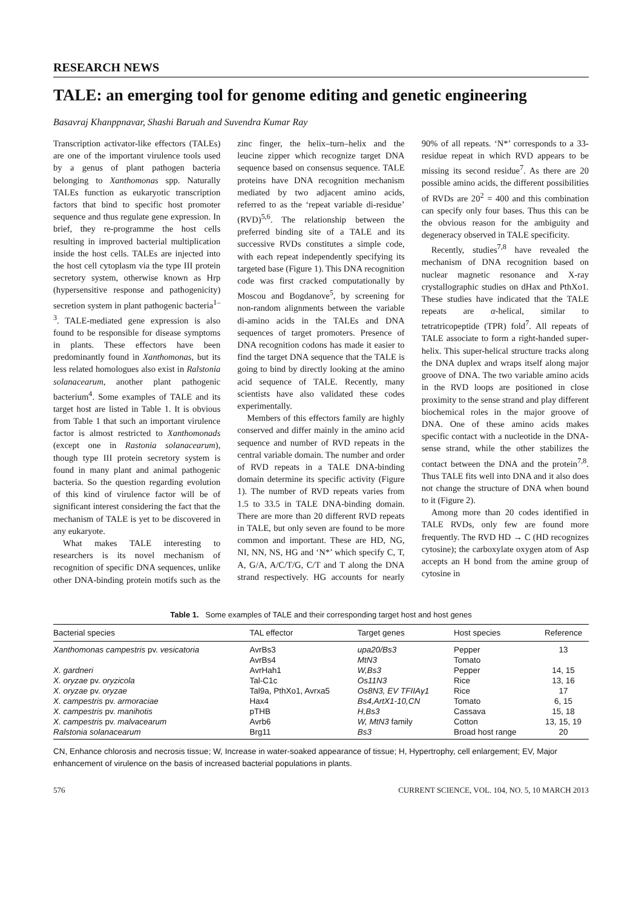RESEARCH NEWS
TALE: an emerging tool for genome editing and genetic engineering
Basavraj Khanppnavar, Shashi Baruah and Suvendra Kumar Ray
Transcription activator-like effectors (TALEs) are one of the important virulence tools used by a genus of plant pathogen bacteria belonging to Xanthomonas spp. Naturally TALEs function as eukaryotic transcription factors that bind to specific host promoter sequence and thus regulate gene expression. In brief, they re-programme the host cells resulting in improved bacterial multiplication inside the host cells. TALEs are injected into the host cell cytoplasm via the type III protein secretory system, otherwise known as Hrp (hypersensitive response and pathogenicity) secretion system in plant pathogenic bacteria<sup>1–3</sup>. TALE-mediated gene expression is also found to be responsible for disease symptoms in plants. These effectors have been predominantly found in Xanthomonas, but its less related homologues also exist in Ralstonia solanacearum, another plant pathogenic bacterium<sup>4</sup>. Some examples of TALE and its target host are listed in Table 1. It is obvious from Table 1 that such an important virulence factor is almost restricted to Xanthomonads (except one in Rastonia solanacearum), though type III protein secretory system is found in many plant and animal pathogenic bacteria. So the question regarding evolution of this kind of virulence factor will be of significant interest considering the fact that the mechanism of TALE is yet to be discovered in any eukaryote.
What makes TALE interesting to researchers is its novel mechanism of recognition of specific DNA sequences, unlike other DNA-binding protein motifs such as the zinc finger, the helix–turn–helix and the leucine zipper which recognize target DNA sequence based on consensus sequence. TALE proteins have DNA recognition mechanism mediated by two adjacent amino acids, referred to as the ‘repeat variable di-residue’ (RVD)<sup>5,6</sup>. The relationship between the preferred binding site of a TALE and its successive RVDs constitutes a simple code, with each repeat independently specifying its targeted base (Figure 1). This DNA recognition code was first cracked computationally by Moscou and Bogdanove<sup>5</sup>, by screening for non-random alignments between the variable di-amino acids in the TALEs and DNA sequences of target promoters. Presence of DNA recognition codons has made it easier to find the target DNA sequence that the TALE is going to bind by directly looking at the amino acid sequence of TALE. Recently, many scientists have also validated these codes experimentally.
Members of this effectors family are highly conserved and differ mainly in the amino acid sequence and number of RVD repeats in the central variable domain. The number and order of RVD repeats in a TALE DNA-binding domain determine its specific activity (Figure 1). The number of RVD repeats varies from 1.5 to 33.5 in TALE DNA-binding domain. There are more than 20 different RVD repeats in TALE, but only seven are found to be more common and important. These are HD, NG, NI, NN, NS, HG and ‘N*’ which specify C, T, A, G/A, A/C/T/G, C/T and T along the DNA strand respectively. HG accounts for nearly 90% of all repeats. ‘N*’ corresponds to a 33-residue repeat in which RVD appears to be missing its second residue<sup>7</sup>. As there are 20 possible amino acids, the different possibilities of RVDs are 20<sup>2</sup> = 400 and this combination can specify only four bases. Thus this can be the obvious reason for the ambiguity and degeneracy observed in TALE specificity.
Recently, studies<sup>7,8</sup> have revealed the mechanism of DNA recognition based on nuclear magnetic resonance and X-ray crystallographic studies on dHax and PthXo1. These studies have indicated that the TALE repeats are α-helical, similar to tetratricopeptide (TPR) fold<sup>7</sup>. All repeats of TALE associate to form a right-handed super-helix. This super-helical structure tracks along the DNA duplex and wraps itself along major groove of DNA. The two variable amino acids in the RVD loops are positioned in close proximity to the sense strand and play different biochemical roles in the major groove of DNA. One of these amino acids makes specific contact with a nucleotide in the DNA-sense strand, while the other stabilizes the contact between the DNA and the protein<sup>7,8</sup>. Thus TALE fits well into DNA and it also does not change the structure of DNA when bound to it (Figure 2).
Among more than 20 codes identified in TALE RVDs, only few are found more frequently. The RVD HD → C (HD recognizes cytosine); the carboxylate oxygen atom of Asp accepts an H bond from the amine group of cytosine in
Table 1. Some examples of TALE and their corresponding target host and host genes
| Bacterial species | TAL effector | Target genes | Host species | Reference |
| --- | --- | --- | --- | --- |
| Xanthomonas campestris pv. vesicatoria | AvrBs3 | upa20/Bs3 | Pepper | 13 |
| | AvrBs4 | MtN3 | Tomato | |
| X. gardneri | AvrHah1 | W,Bs3 | Pepper | 14, 15 |
| X. oryzae pv. oryzicola | Tal-C1c | Os11N3 | Rice | 13, 16 |
| X. oryzae pv. oryzae | Tal9a, PthXo1, Avrxa5 | Os8N3, EV TFIIAγ1 | Rice | 17 |
| X. campestris pv. armoraciae | Hax4 | Bs4,ArtX1-10,CN | Tomato | 6, 15 |
| X. campestris pv. manihotis | pTHB | H,Bs3 | Cassava | 15, 18 |
| X. campestris pv. malvacearum | Avrb6 | W, MtN3 family | Cotton | 13, 15, 19 |
| Ralstonia solanacearum | Brg11 | Bs3 | Broad host range | 20 |
CN, Enhance chlorosis and necrosis tissue; W, Increase in water-soaked appearance of tissue; H, Hypertrophy, cell enlargement; EV, Major enhancement of virulence on the basis of increased bacterial populations in plants.
576 CURRENT SCIENCE, VOL. 104, NO. 5, 10 MARCH 2013